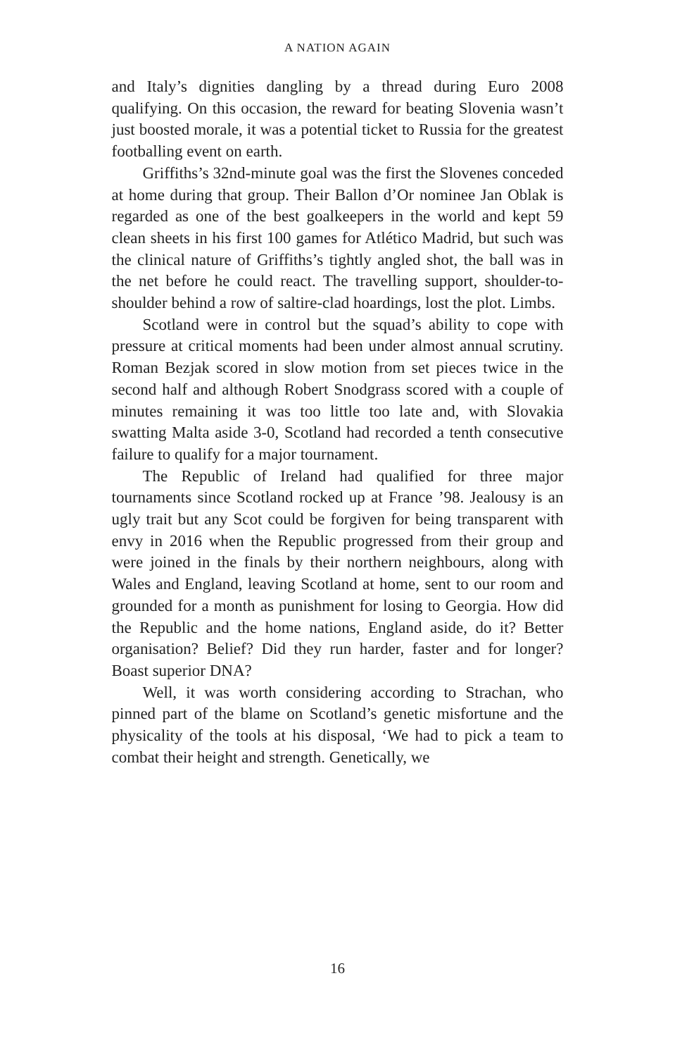A NATION AGAIN
and Italy’s dignities dangling by a thread during Euro 2008 qualifying. On this occasion, the reward for beating Slovenia wasn’t just boosted morale, it was a potential ticket to Russia for the greatest footballing event on earth.
Griffiths’s 32nd-minute goal was the first the Slovenes conceded at home during that group. Their Ballon d’Or nominee Jan Oblak is regarded as one of the best goalkeepers in the world and kept 59 clean sheets in his first 100 games for Atlético Madrid, but such was the clinical nature of Griffiths’s tightly angled shot, the ball was in the net before he could react. The travelling support, shoulder-to-shoulder behind a row of saltire-clad hoardings, lost the plot. Limbs.
Scotland were in control but the squad’s ability to cope with pressure at critical moments had been under almost annual scrutiny. Roman Bezjak scored in slow motion from set pieces twice in the second half and although Robert Snodgrass scored with a couple of minutes remaining it was too little too late and, with Slovakia swatting Malta aside 3-0, Scotland had recorded a tenth consecutive failure to qualify for a major tournament.
The Republic of Ireland had qualified for three major tournaments since Scotland rocked up at France ’98. Jealousy is an ugly trait but any Scot could be forgiven for being transparent with envy in 2016 when the Republic progressed from their group and were joined in the finals by their northern neighbours, along with Wales and England, leaving Scotland at home, sent to our room and grounded for a month as punishment for losing to Georgia. How did the Republic and the home nations, England aside, do it? Better organisation? Belief? Did they run harder, faster and for longer? Boast superior DNA?
Well, it was worth considering according to Strachan, who pinned part of the blame on Scotland’s genetic misfortune and the physicality of the tools at his disposal, ‘We had to pick a team to combat their height and strength. Genetically, we
16